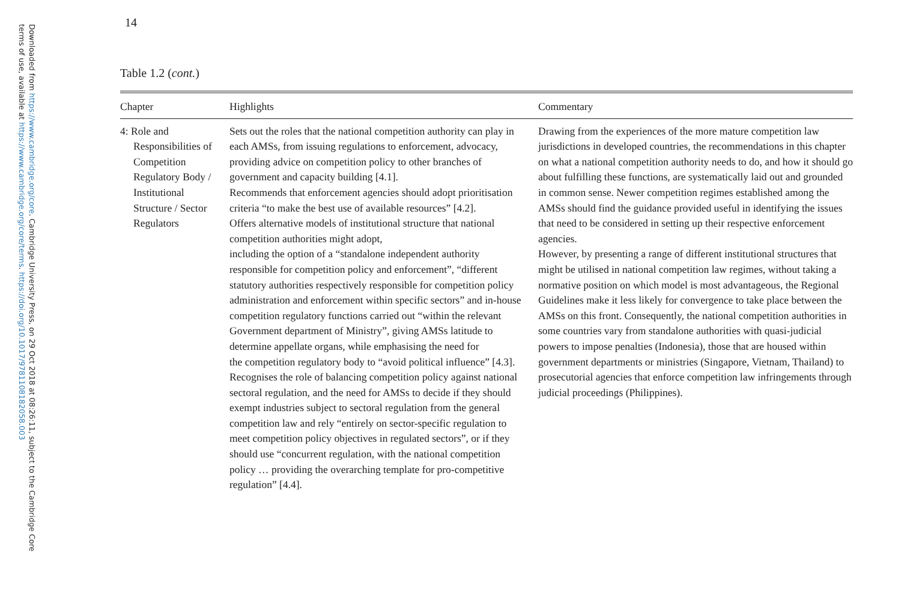Downloaded from https://www.cambridge.org/core. Cambridge University Press, on 29 Oct 2018 at 08:26:11, subject to the Cambridge Core
terms of use, available at https://www.cambridge.org/core/terms. https://doi.org/10.1017/9781108182058.003
14
Table 1.2 (cont.)
| Chapter | Highlights | Commentary |
| --- | --- | --- |
| 4: Role and Responsibilities of Competition Regulatory Body / Institutional Structure / Sector Regulators | Sets out the roles that the national competition authority can play in each AMSs, from issuing regulations to enforcement, advocacy, providing advice on competition policy to other branches of government and capacity building [4.1]. Recommends that enforcement agencies should adopt prioritisation criteria “to make the best use of available resources” [4.2]. Offers alternative models of institutional structure that national competition authorities might adopt, including the option of a “standalone independent authority responsible for competition policy and enforcement”, “different statutory authorities respectively responsible for competition policy administration and enforcement within specific sectors” and in-house competition regulatory functions carried out “within the relevant Government department of Ministry”, giving AMSs latitude to determine appellate organs, while emphasising the need for the competition regulatory body to “avoid political influence” [4.3]. Recognises the role of balancing competition policy against national sectoral regulation, and the need for AMSs to decide if they should exempt industries subject to sectoral regulation from the general competition law and rely “entirely on sector-specific regulation to meet competition policy objectives in regulated sectors”, or if they should use “concurrent regulation, with the national competition policy … providing the overarching template for pro-competitive regulation” [4.4]. | Drawing from the experiences of the more mature competition law jurisdictions in developed countries, the recommendations in this chapter on what a national competition authority needs to do, and how it should go about fulfilling these functions, are systematically laid out and grounded in common sense. Newer competition regimes established among the AMSs should find the guidance provided useful in identifying the issues that need to be considered in setting up their respective enforcement agencies. However, by presenting a range of different institutional structures that might be utilised in national competition law regimes, without taking a normative position on which model is most advantageous, the Regional Guidelines make it less likely for convergence to take place between the AMSs on this front. Consequently, the national competition authorities in some countries vary from standalone authorities with quasi-judicial powers to impose penalties (Indonesia), those that are housed within government departments or ministries (Singapore, Vietnam, Thailand) to prosecutorial agencies that enforce competition law infringements through judicial proceedings (Philippines). |